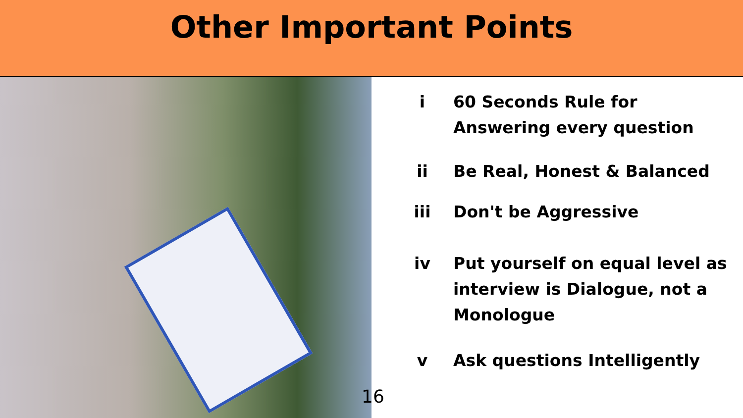Other Important Points
i 60 Seconds Rule for Answering every question
ii Be Real, Honest & Balanced
iii Don't be Aggressive
iv Put yourself on equal level as interview is Dialogue, not a Monologue
v Ask questions Intelligently
16